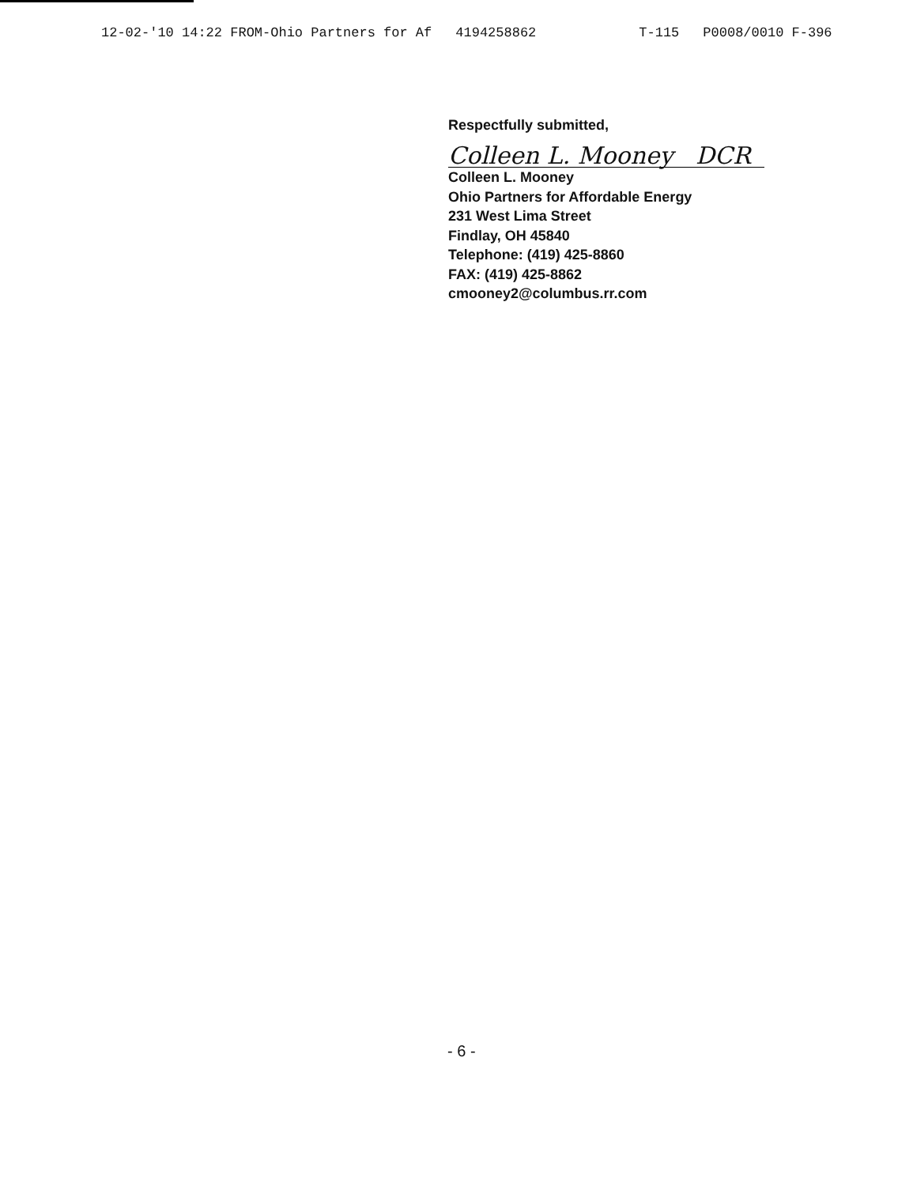12-02-'10 14:22 FROM-Ohio Partners for Af 4194258862 T-115 P0008/0010 F-396
Respectfully submitted,
Colleen L. Mooney DCR
Colleen L. Mooney
Ohio Partners for Affordable Energy
231 West Lima Street
Findlay, OH 45840
Telephone: (419) 425-8860
FAX: (419) 425-8862
cmooney2@columbus.rr.com
- 6 -